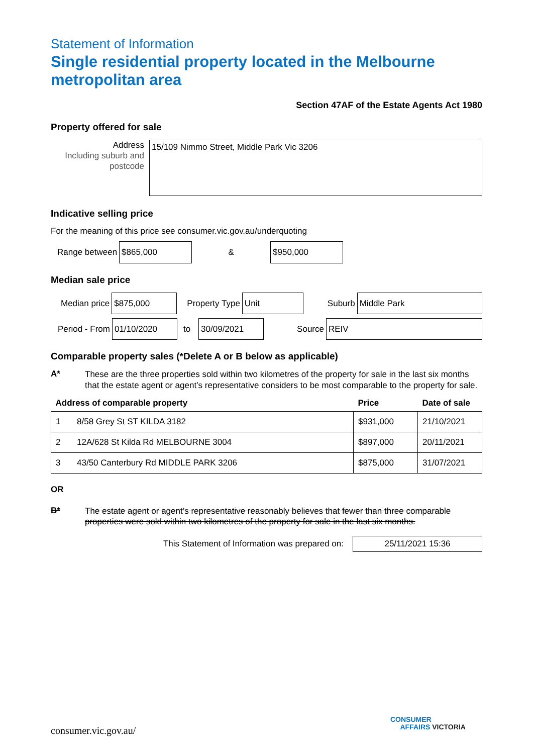Statement of Information
Single residential property located in the Melbourne metropolitan area
Section 47AF of the Estate Agents Act 1980
Property offered for sale
Address
Including suburb and postcode
15/109 Nimmo Street, Middle Park Vic 3206
Indicative selling price
For the meaning of this price see consumer.vic.gov.au/underquoting
Range between
$865,000
&
$950,000
Median sale price
Median price
$875,000
Property Type
Unit
Suburb
Middle Park
Period - From
01/10/2020
to
30/09/2021
Source
REIV
Comparable property sales (*Delete A or B below as applicable)
A*
These are the three properties sold within two kilometres of the property for sale in the last six months that the estate agent or agent’s representative considers to be most comparable to the property for sale.
| Address of comparable property | | Price | Date of sale |
| --- | --- | --- | --- |
| 1 | 8/58 Grey St ST KILDA 3182 | $931,000 | 21/10/2021 |
| 2 | 12A/628 St Kilda Rd MELBOURNE 3004 | $897,000 | 20/11/2021 |
| 3 | 43/50 Canterbury Rd MIDDLE PARK 3206 | $875,000 | 31/07/2021 |
OR
B*
The estate agent or agent’s representative reasonably believes that fewer than three comparable properties were sold within two kilometres of the property for sale in the last six months.
This Statement of Information was prepared on:
25/11/2021 15:36
consumer.vic.gov.au/
CONSUMER
AFFAIRS VICTORIA